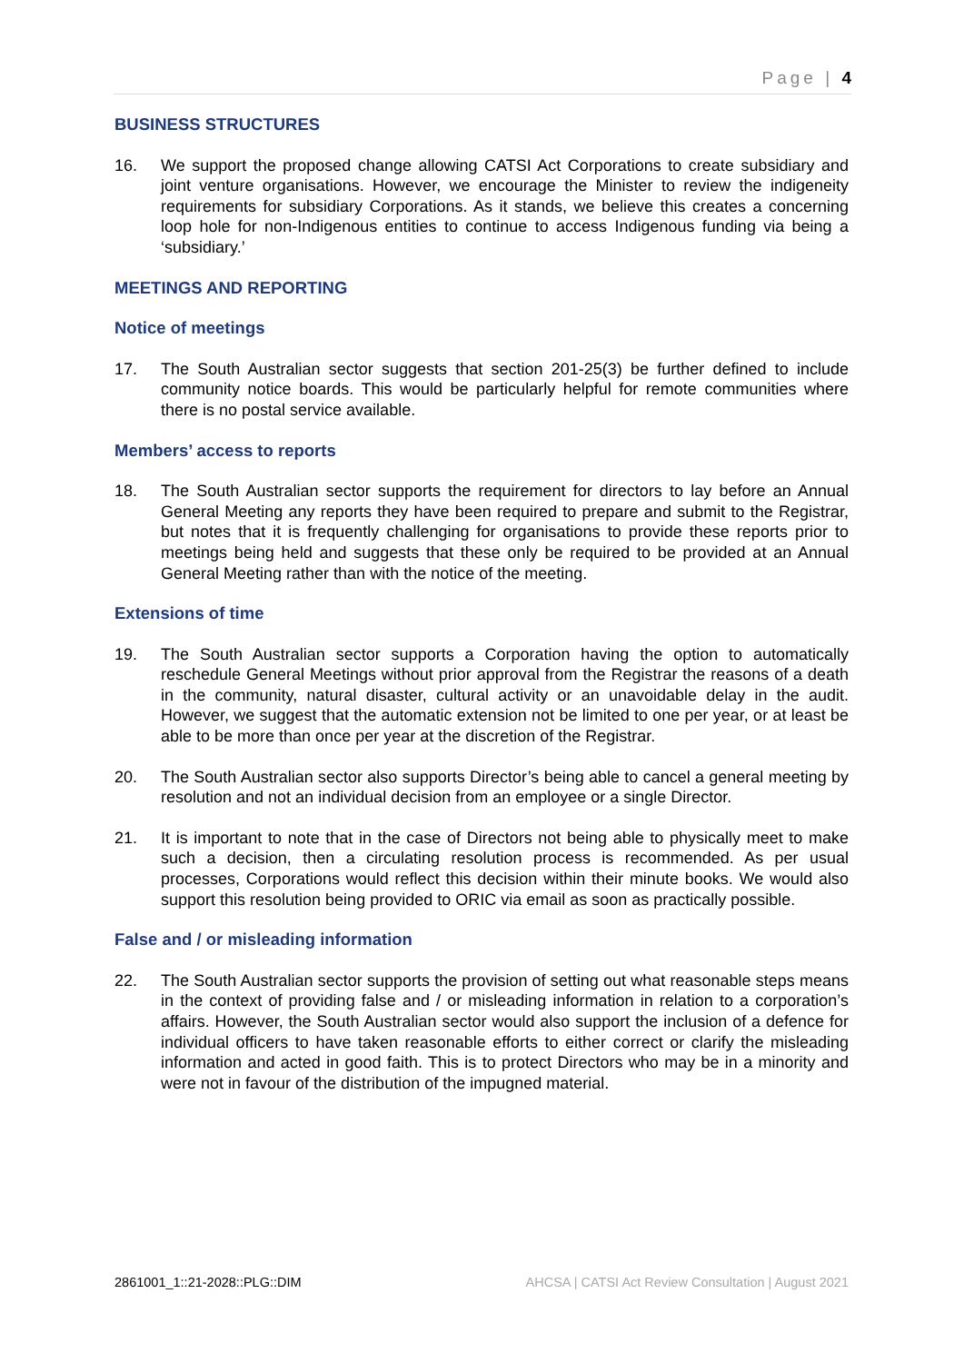Page | 4
BUSINESS STRUCTURES
16. We support the proposed change allowing CATSI Act Corporations to create subsidiary and joint venture organisations. However, we encourage the Minister to review the indigeneity requirements for subsidiary Corporations. As it stands, we believe this creates a concerning loop hole for non-Indigenous entities to continue to access Indigenous funding via being a ‘subsidiary.’
MEETINGS AND REPORTING
Notice of meetings
17. The South Australian sector suggests that section 201-25(3) be further defined to include community notice boards. This would be particularly helpful for remote communities where there is no postal service available.
Members’ access to reports
18. The South Australian sector supports the requirement for directors to lay before an Annual General Meeting any reports they have been required to prepare and submit to the Registrar, but notes that it is frequently challenging for organisations to provide these reports prior to meetings being held and suggests that these only be required to be provided at an Annual General Meeting rather than with the notice of the meeting.
Extensions of time
19. The South Australian sector supports a Corporation having the option to automatically reschedule General Meetings without prior approval from the Registrar the reasons of a death in the community, natural disaster, cultural activity or an unavoidable delay in the audit. However, we suggest that the automatic extension not be limited to one per year, or at least be able to be more than once per year at the discretion of the Registrar.
20. The South Australian sector also supports Director’s being able to cancel a general meeting by resolution and not an individual decision from an employee or a single Director.
21. It is important to note that in the case of Directors not being able to physically meet to make such a decision, then a circulating resolution process is recommended. As per usual processes, Corporations would reflect this decision within their minute books. We would also support this resolution being provided to ORIC via email as soon as practically possible.
False and / or misleading information
22. The South Australian sector supports the provision of setting out what reasonable steps means in the context of providing false and / or misleading information in relation to a corporation’s affairs. However, the South Australian sector would also support the inclusion of a defence for individual officers to have taken reasonable efforts to either correct or clarify the misleading information and acted in good faith. This is to protect Directors who may be in a minority and were not in favour of the distribution of the impugned material.
2861001_1::21-2028::PLG::DIM AHCSA | CATSI Act Review Consultation | August 2021